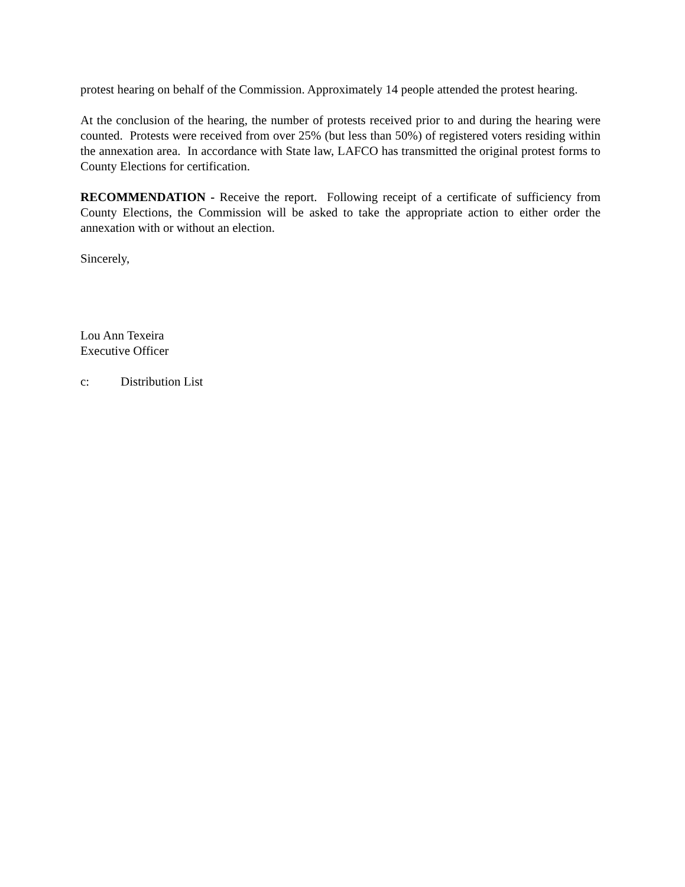protest hearing on behalf of the Commission. Approximately 14 people attended the protest hearing.
At the conclusion of the hearing, the number of protests received prior to and during the hearing were counted. Protests were received from over 25% (but less than 50%) of registered voters residing within the annexation area. In accordance with State law, LAFCO has transmitted the original protest forms to County Elections for certification.
RECOMMENDATION - Receive the report. Following receipt of a certificate of sufficiency from County Elections, the Commission will be asked to take the appropriate action to either order the annexation with or without an election.
Sincerely,
Lou Ann Texeira
Executive Officer
c: Distribution List